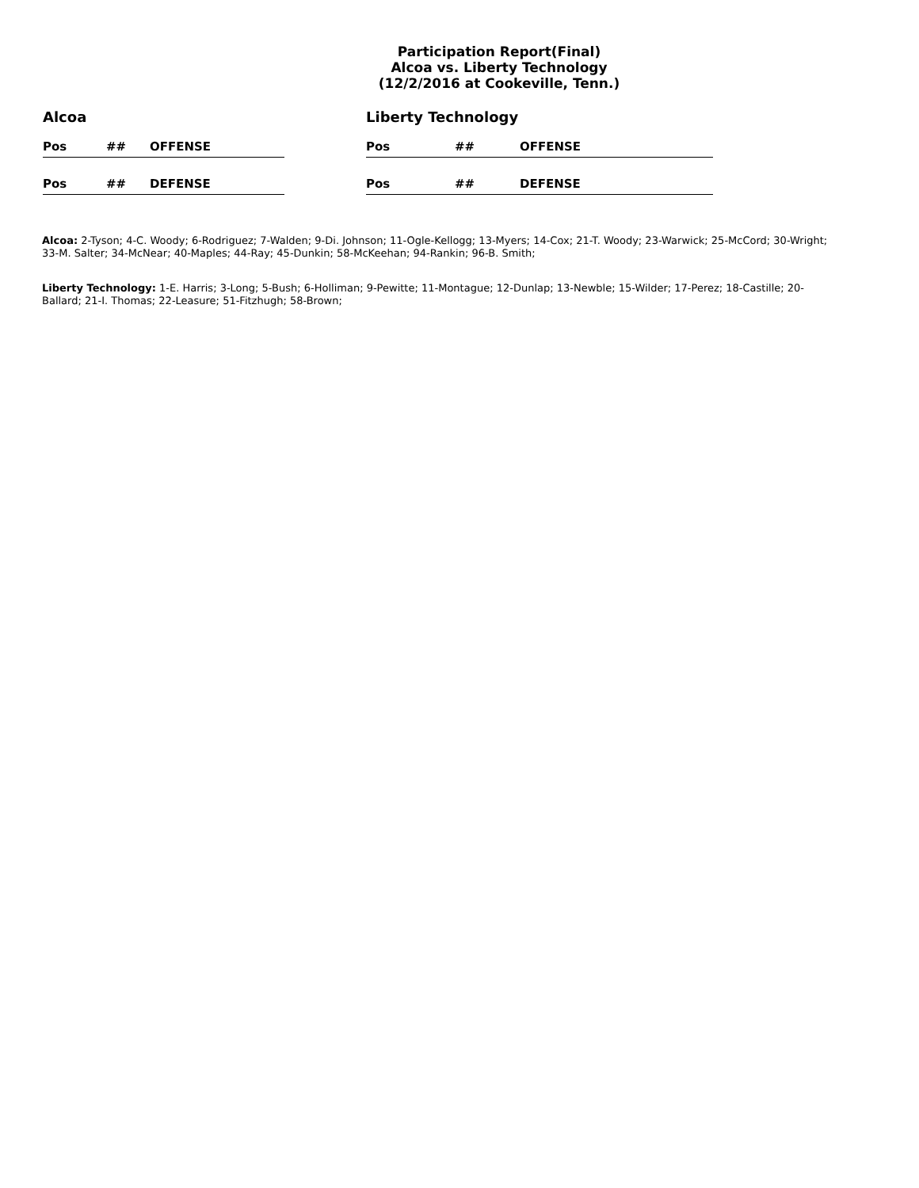Participation Report(Final)
Alcoa vs. Liberty Technology
(12/2/2016 at Cookeville, Tenn.)
Alcoa
| Pos | ## | OFFENSE |
| --- | --- | --- |
| Pos | ## | DEFENSE |
Liberty Technology
| Pos | ## | OFFENSE |
| --- | --- | --- |
| Pos | ## | DEFENSE |
Alcoa: 2-Tyson; 4-C. Woody; 6-Rodriguez; 7-Walden; 9-Di. Johnson; 11-Ogle-Kellogg; 13-Myers; 14-Cox; 21-T. Woody; 23-Warwick; 25-McCord; 30-Wright; 33-M. Salter; 34-McNear; 40-Maples; 44-Ray; 45-Dunkin; 58-McKeehan; 94-Rankin; 96-B. Smith;
Liberty Technology: 1-E. Harris; 3-Long; 5-Bush; 6-Holliman; 9-Pewitte; 11-Montague; 12-Dunlap; 13-Newble; 15-Wilder; 17-Perez; 18-Castille; 20-Ballard; 21-I. Thomas; 22-Leasure; 51-Fitzhugh; 58-Brown;